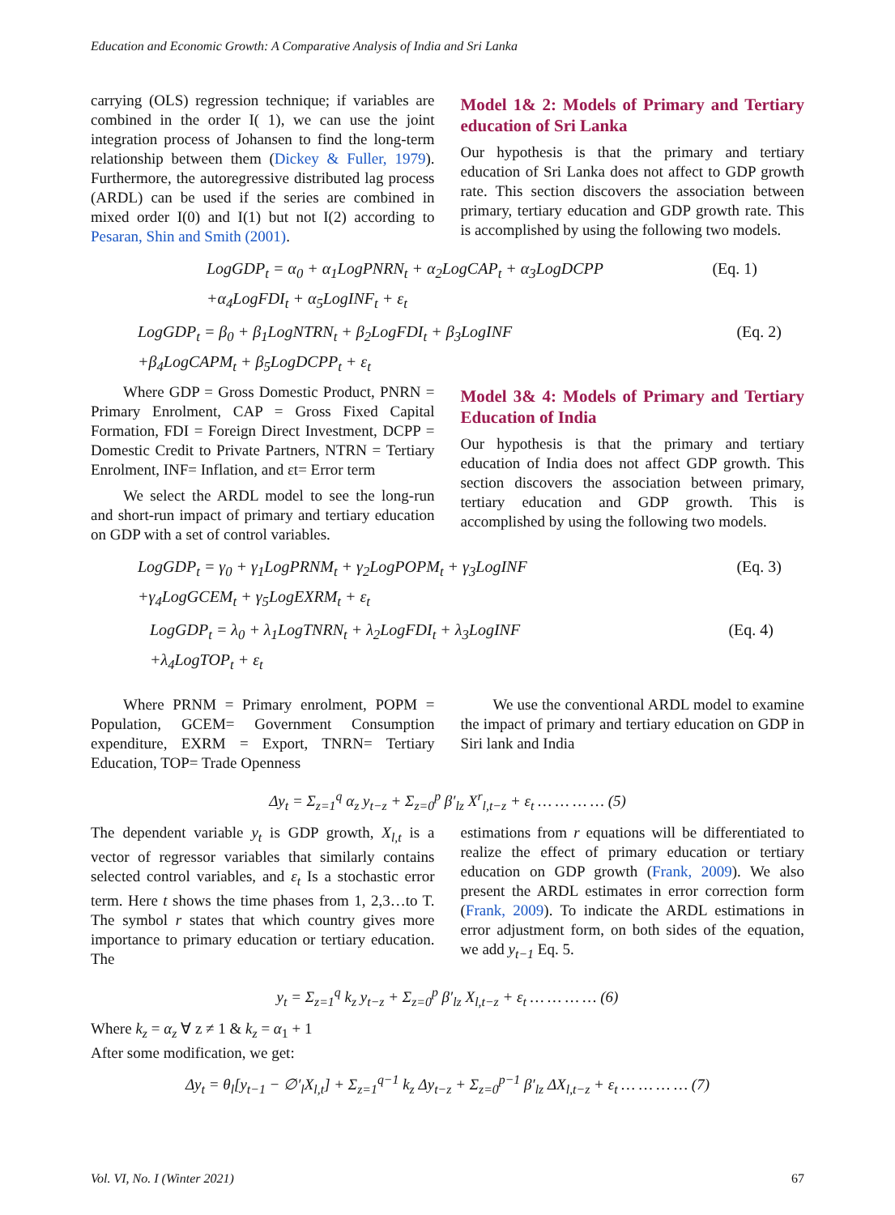Education and Economic Growth: A Comparative Analysis of India and Sri Lanka
carrying (OLS) regression technique; if variables are combined in the order I( 1), we can use the joint integration process of Johansen to find the long-term relationship between them (Dickey & Fuller, 1979). Furthermore, the autoregressive distributed lag process (ARDL) can be used if the series are combined in mixed order I(0) and I(1) but not I(2) according to Pesaran, Shin and Smith (2001).
Model 1& 2: Models of Primary and Tertiary education of Sri Lanka
Our hypothesis is that the primary and tertiary education of Sri Lanka does not affect to GDP growth rate. This section discovers the association between primary, tertiary education and GDP growth rate. This is accomplished by using the following two models.
LogGDP<sub>t</sub> = α<sub>0</sub> + α<sub>1</sub>LogPNRN<sub>t</sub> + α<sub>2</sub>LogCAP<sub>t</sub> + α<sub>3</sub>LogDCPP (Eq. 1)
+α<sub>4</sub>LogFDI<sub>t</sub> + α<sub>5</sub>LogINF<sub>t</sub> + ε<sub>t</sub>
LogGDP<sub>t</sub> = β<sub>0</sub> + β<sub>1</sub>LogNTRN<sub>t</sub> + β<sub>2</sub>LogFDI<sub>t</sub> + β<sub>3</sub>LogINF (Eq. 2)
+β<sub>4</sub>LogCAPM<sub>t</sub> + β<sub>5</sub>LogDCPP<sub>t</sub> + ε<sub>t</sub>
Where GDP = Gross Domestic Product, PNRN = Primary Enrolment, CAP = Gross Fixed Capital Formation, FDI = Foreign Direct Investment, DCPP = Domestic Credit to Private Partners, NTRN = Tertiary Enrolment, INF= Inflation, and εt= Error term
We select the ARDL model to see the long-run and short-run impact of primary and tertiary education on GDP with a set of control variables.
Model 3& 4: Models of Primary and Tertiary Education of India
Our hypothesis is that the primary and tertiary education of India does not affect GDP growth. This section discovers the association between primary, tertiary education and GDP growth. This is accomplished by using the following two models.
LogGDP<sub>t</sub> = γ<sub>0</sub> + γ<sub>1</sub>LogPRNM<sub>t</sub> + γ<sub>2</sub>LogPOPM<sub>t</sub> + γ<sub>3</sub>LogINF (Eq. 3)
+γ<sub>4</sub>LogGCEM<sub>t</sub> + γ<sub>5</sub>LogEXRM<sub>t</sub> + ε<sub>t</sub>
LogGDP<sub>t</sub> = λ<sub>0</sub> + λ<sub>1</sub>LogTNRN<sub>t</sub> + λ<sub>2</sub>LogFDI<sub>t</sub> + λ<sub>3</sub>LogINF (Eq. 4)
+λ<sub>4</sub>LogTOP<sub>t</sub> + ε<sub>t</sub>
Where PRNM = Primary enrolment, POPM = Population, GCEM= Government Consumption expenditure, EXRM = Export, TNRN= Tertiary Education, TOP= Trade Openness
We use the conventional ARDL model to examine the impact of primary and tertiary education on GDP in Siri lank and India
Δy<sub>t</sub> = Σ<sub>z=1</sub><sup>q</sup> α<sub>z</sub> y<sub>t−z</sub> + Σ<sub>z=0</sub><sup>p</sup> β′<sub>lz</sub> X<sup>r</sup><sub>l,t−z</sub> + ε<sub>t</sub> … … … … (5)
The dependent variable y<sub>t</sub> is GDP growth, X<sub>l,t</sub> is a vector of regressor variables that similarly contains selected control variables, and ε<sub>t</sub> Is a stochastic error term. Here t shows the time phases from 1, 2,3…to T. The symbol r states that which country gives more importance to primary education or tertiary education. The
estimations from r equations will be differentiated to realize the effect of primary education or tertiary education on GDP growth (Frank, 2009). We also present the ARDL estimates in error correction form (Frank, 2009). To indicate the ARDL estimations in error adjustment form, on both sides of the equation, we add y<sub>t−1</sub> Eq. 5.
y<sub>t</sub> = Σ<sub>z=1</sub><sup>q</sup> k<sub>z</sub> y<sub>t−z</sub> + Σ<sub>z=0</sub><sup>p</sup> β′<sub>lz</sub> X<sub>l,t−z</sub> + ε<sub>t</sub> … … … … (6)
Where k<sub>z</sub> = α<sub>z</sub> ∀ z ≠ 1 & k<sub>z</sub> = α<sub>1</sub> + 1
After some modification, we get:
Δy<sub>t</sub> = θ<sub>l</sub>[y<sub>t−1</sub> − ∅′<sub>l</sub>X<sub>l,t</sub>] + Σ<sub>z=1</sub><sup>q−1</sup> k<sub>z</sub> Δy<sub>t−z</sub> + Σ<sub>z=0</sub><sup>p−1</sup> β′<sub>lz</sub> ΔX<sub>l,t−z</sub> + ε<sub>t</sub> … … … … (7)
Vol. VI, No. I (Winter 2021) 67